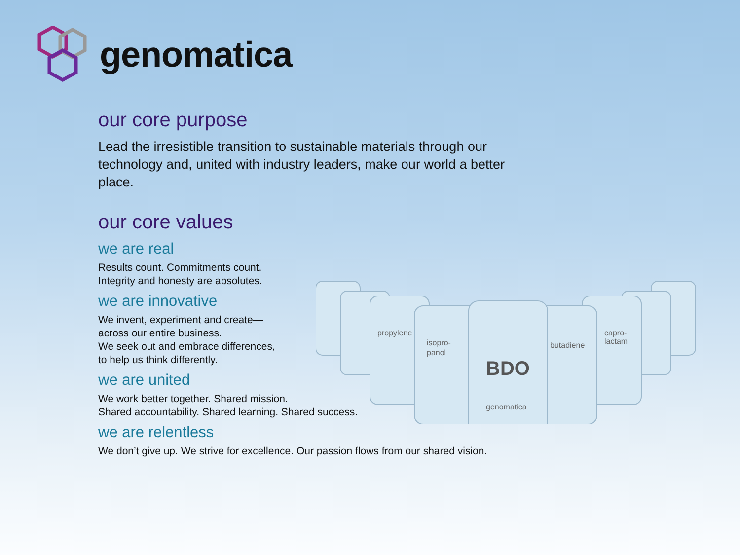genomatica
our core purpose
Lead the irresistible transition to sustainable materials through our technology and, united with industry leaders, make our world a better place.
our core values
we are real
Results count. Commitments count.
Integrity and honesty are absolutes.
we are innovative
We invent, experiment and create—
across our entire business.
We seek out and embrace differences,
to help us think differently.
we are united
We work better together. Shared mission.
Shared accountability. Shared learning. Shared success.
we are relentless
We don’t give up. We strive for excellence. Our passion flows from our shared vision.
propylene
isopro-
panol
butadiene
capro-
lactam
BDO
genomatica